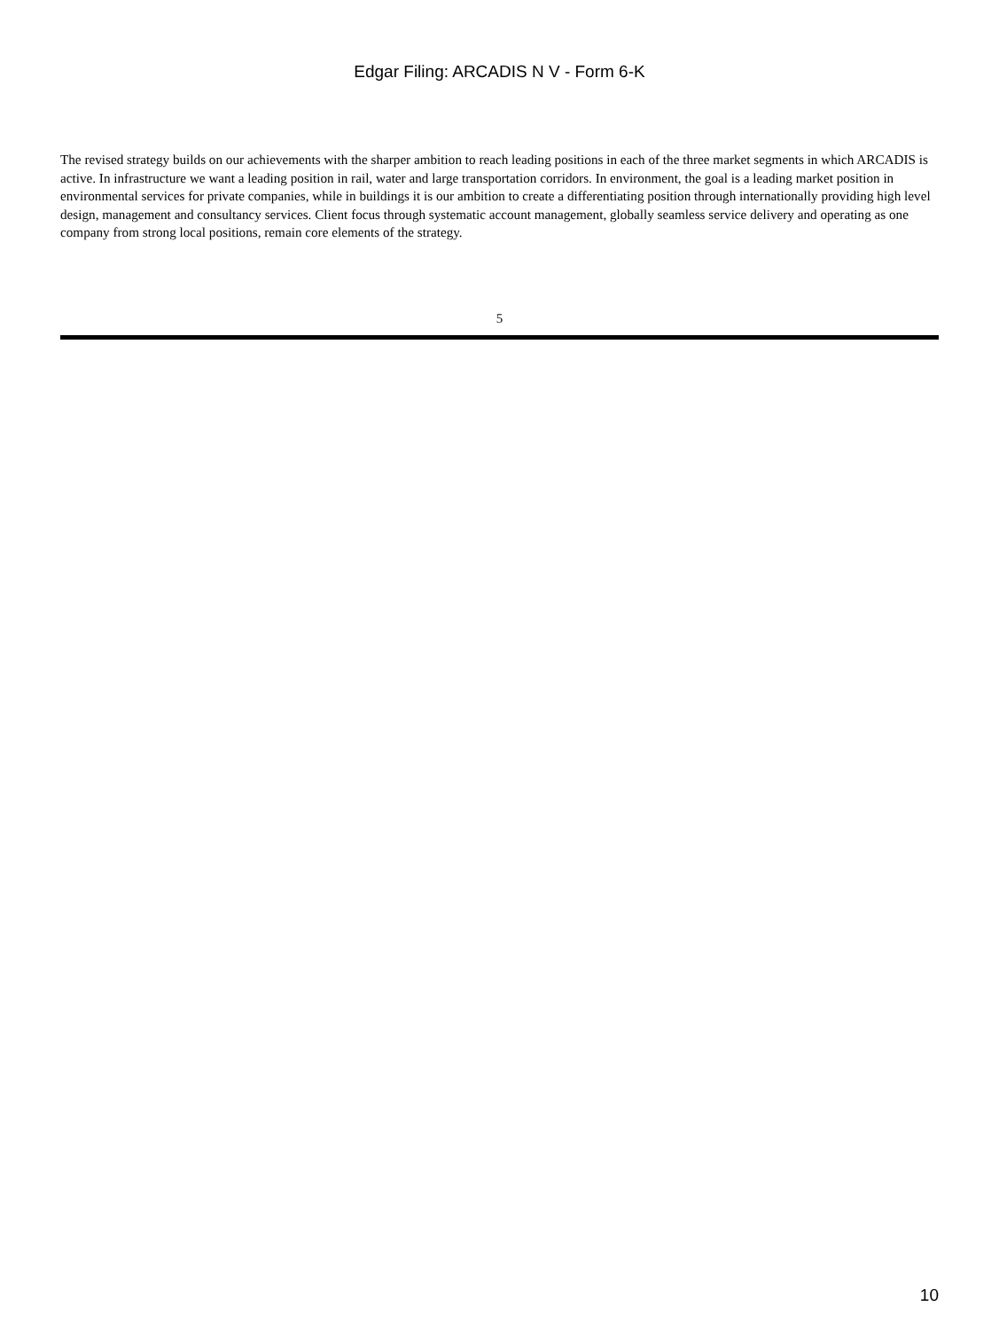Edgar Filing: ARCADIS N V - Form 6-K
The revised strategy builds on our achievements with the sharper ambition to reach leading positions in each of the three market segments in which ARCADIS is active. In infrastructure we want a leading position in rail, water and large transportation corridors. In environment, the goal is a leading market position in environmental services for private companies, while in buildings it is our ambition to create a differentiating position through internationally providing high level design, management and consultancy services. Client focus through systematic account management, globally seamless service delivery and operating as one company from strong local positions, remain core elements of the strategy.
5
10